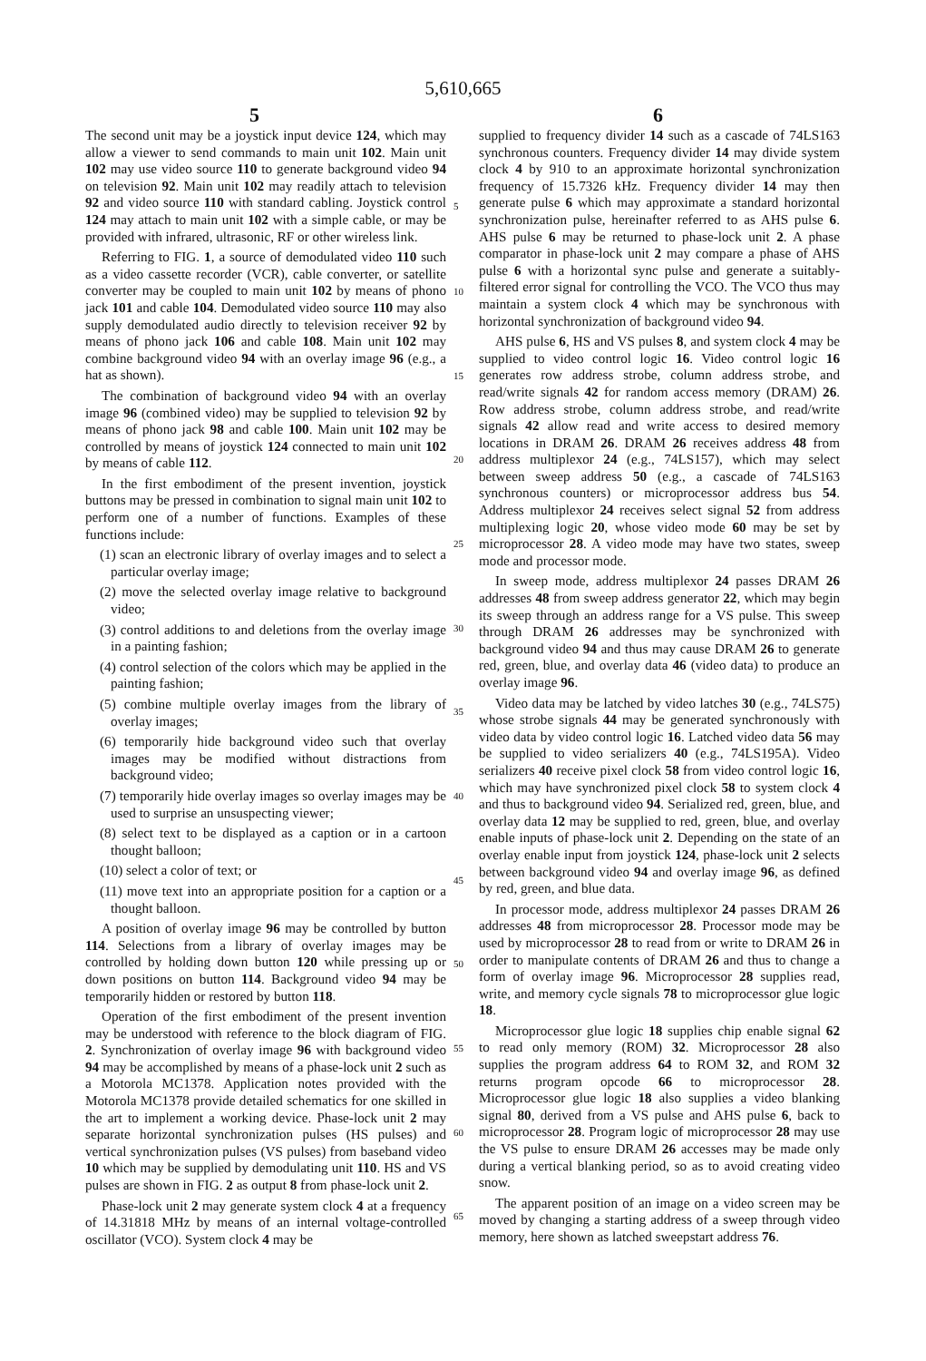5,610,665
5 6
The second unit may be a joystick input device 124, which may allow a viewer to send commands to main unit 102. Main unit 102 may use video source 110 to generate background video 94 on television 92. Main unit 102 may readily attach to television 92 and video source 110 with standard cabling. Joystick control 124 may attach to main unit 102 with a simple cable, or may be provided with infrared, ultrasonic, RF or other wireless link.
Referring to FIG. 1, a source of demodulated video 110 such as a video cassette recorder (VCR), cable converter, or satellite converter may be coupled to main unit 102 by means of phono jack 101 and cable 104. Demodulated video source 110 may also supply demodulated audio directly to television receiver 92 by means of phono jack 106 and cable 108. Main unit 102 may combine background video 94 with an overlay image 96 (e.g., a hat as shown).
The combination of background video 94 with an overlay image 96 (combined video) may be supplied to television 92 by means of phono jack 98 and cable 100. Main unit 102 may be controlled by means of joystick 124 connected to main unit 102 by means of cable 112.
In the first embodiment of the present invention, joystick buttons may be pressed in combination to signal main unit 102 to perform one of a number of functions. Examples of these functions include:
(1) scan an electronic library of overlay images and to select a particular overlay image;
(2) move the selected overlay image relative to background video;
(3) control additions to and deletions from the overlay image in a painting fashion;
(4) control selection of the colors which may be applied in the painting fashion;
(5) combine multiple overlay images from the library of overlay images;
(6) temporarily hide background video such that overlay images may be modified without distractions from background video;
(7) temporarily hide overlay images so overlay images may be used to surprise an unsuspecting viewer;
(8) select text to be displayed as a caption or in a cartoon thought balloon;
(10) select a color of text; or
(11) move text into an appropriate position for a caption or a thought balloon.
A position of overlay image 96 may be controlled by button 114. Selections from a library of overlay images may be controlled by holding down button 120 while pressing up or down positions on button 114. Background video 94 may be temporarily hidden or restored by button 118.
Operation of the first embodiment of the present invention may be understood with reference to the block diagram of FIG. 2. Synchronization of overlay image 96 with background video 94 may be accomplished by means of a phase-lock unit 2 such as a Motorola MC1378. Application notes provided with the Motorola MC1378 provide detailed schematics for one skilled in the art to implement a working device. Phase-lock unit 2 may separate horizontal synchronization pulses (HS pulses) and vertical synchronization pulses (VS pulses) from baseband video 10 which may be supplied by demodulating unit 110. HS and VS pulses are shown in FIG. 2 as output 8 from phase-lock unit 2.
Phase-lock unit 2 may generate system clock 4 at a frequency of 14.31818 MHz by means of an internal voltage-controlled oscillator (VCO). System clock 4 may be
supplied to frequency divider 14 such as a cascade of 74LS163 synchronous counters. Frequency divider 14 may divide system clock 4 by 910 to an approximate horizontal synchronization frequency of 15.7326 kHz. Frequency divider 14 may then generate pulse 6 which may approximate a standard horizontal synchronization pulse, hereinafter referred to as AHS pulse 6. AHS pulse 6 may be returned to phase-lock unit 2. A phase comparator in phase-lock unit 2 may compare a phase of AHS pulse 6 with a horizontal sync pulse and generate a suitably-filtered error signal for controlling the VCO. The VCO thus may maintain a system clock 4 which may be synchronous with horizontal synchronization of background video 94.
AHS pulse 6, HS and VS pulses 8, and system clock 4 may be supplied to video control logic 16. Video control logic 16 generates row address strobe, column address strobe, and read/write signals 42 for random access memory (DRAM) 26. Row address strobe, column address strobe, and read/write signals 42 allow read and write access to desired memory locations in DRAM 26. DRAM 26 receives address 48 from address multiplexor 24 (e.g., 74LS157), which may select between sweep address 50 (e.g., a cascade of 74LS163 synchronous counters) or microprocessor address bus 54. Address multiplexor 24 receives select signal 52 from address multiplexing logic 20, whose video mode 60 may be set by microprocessor 28. A video mode may have two states, sweep mode and processor mode.
In sweep mode, address multiplexor 24 passes DRAM 26 addresses 48 from sweep address generator 22, which may begin its sweep through an address range for a VS pulse. This sweep through DRAM 26 addresses may be synchronized with background video 94 and thus may cause DRAM 26 to generate red, green, blue, and overlay data 46 (video data) to produce an overlay image 96.
Video data may be latched by video latches 30 (e.g., 74LS75) whose strobe signals 44 may be generated synchronously with video data by video control logic 16. Latched video data 56 may be supplied to video serializers 40 (e.g., 74LS195A). Video serializers 40 receive pixel clock 58 from video control logic 16, which may have synchronized pixel clock 58 to system clock 4 and thus to background video 94. Serialized red, green, blue, and overlay data 12 may be supplied to red, green, blue, and overlay enable inputs of phase-lock unit 2. Depending on the state of an overlay enable input from joystick 124, phase-lock unit 2 selects between background video 94 and overlay image 96, as defined by red, green, and blue data.
In processor mode, address multiplexor 24 passes DRAM 26 addresses 48 from microprocessor 28. Processor mode may be used by microprocessor 28 to read from or write to DRAM 26 in order to manipulate contents of DRAM 26 and thus to change a form of overlay image 96. Microprocessor 28 supplies read, write, and memory cycle signals 78 to microprocessor glue logic 18.
Microprocessor glue logic 18 supplies chip enable signal 62 to read only memory (ROM) 32. Microprocessor 28 also supplies the program address 64 to ROM 32, and ROM 32 returns program opcode 66 to microprocessor 28. Microprocessor glue logic 18 also supplies a video blanking signal 80, derived from a VS pulse and AHS pulse 6, back to microprocessor 28. Program logic of microprocessor 28 may use the VS pulse to ensure DRAM 26 accesses may be made only during a vertical blanking period, so as to avoid creating video snow.
The apparent position of an image on a video screen may be moved by changing a starting address of a sweep through video memory, here shown as latched sweepstart address 76.
5
10
15
20
25
30
35
40
45
50
55
60
65